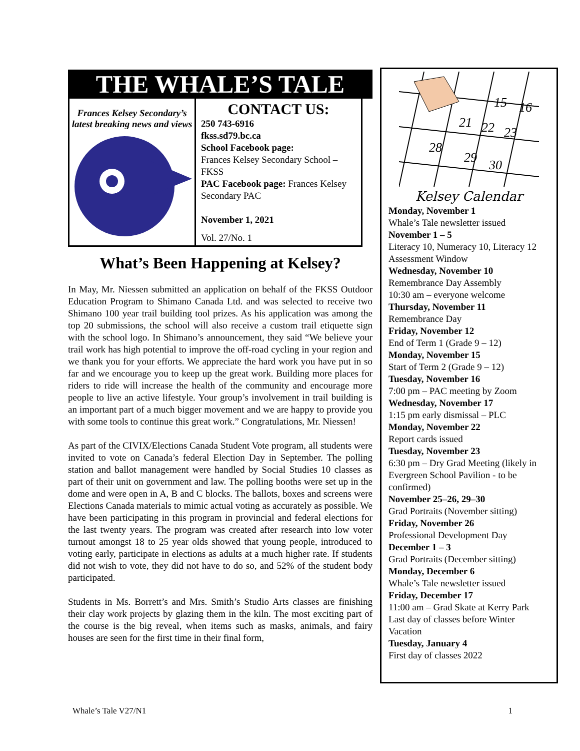THE WHALE’S TALE
Frances Kelsey Secondary’s
latest breaking news and views
CONTACT US:
250 743-6916
fkss.sd79.bc.ca
School Facebook page:
Frances Kelsey Secondary School – FKSS
PAC Facebook page: Frances Kelsey Secondary PAC
November 1, 2021
Vol. 27/No. 1
What’s Been Happening at Kelsey?
In May, Mr. Niessen submitted an application on behalf of the FKSS Outdoor Education Program to Shimano Canada Ltd. and was selected to receive two Shimano 100 year trail building tool prizes. As his application was among the top 20 submissions, the school will also receive a custom trail etiquette sign with the school logo. In Shimano’s announcement, they said “We believe your trail work has high potential to improve the off-road cycling in your region and we thank you for your efforts. We appreciate the hard work you have put in so far and we encourage you to keep up the great work. Building more places for riders to ride will increase the health of the community and encourage more people to live an active lifestyle. Your group’s involvement in trail building is an important part of a much bigger movement and we are happy to provide you with some tools to continue this great work.” Congratulations, Mr. Niessen!
As part of the CIVIX/Elections Canada Student Vote program, all students were invited to vote on Canada’s federal Election Day in September. The polling station and ballot management were handled by Social Studies 10 classes as part of their unit on government and law. The polling booths were set up in the dome and were open in A, B and C blocks. The ballots, boxes and screens were Elections Canada materials to mimic actual voting as accurately as possible. We have been participating in this program in provincial and federal elections for the last twenty years. The program was created after research into low voter turnout amongst 18 to 25 year olds showed that young people, introduced to voting early, participate in elections as adults at a much higher rate. If students did not wish to vote, they did not have to do so, and 52% of the student body participated.
Students in Ms. Borrett’s and Mrs. Smith’s Studio Arts classes are finishing their clay work projects by glazing them in the kiln. The most exciting part of the course is the big reveal, when items such as masks, animals, and fairy houses are seen for the first time in their final form,
15
16
21
22
23
28
29
30
Kelsey Calendar
Monday, November 1
Whale’s Tale newsletter issued
November 1 – 5
Literacy 10, Numeracy 10, Literacy 12 Assessment Window
Wednesday, November 10
Remembrance Day Assembly
10:30 am – everyone welcome
Thursday, November 11
Remembrance Day
Friday, November 12
End of Term 1 (Grade 9 – 12)
Monday, November 15
Start of Term 2 (Grade 9 – 12)
Tuesday, November 16
7:00 pm – PAC meeting by Zoom
Wednesday, November 17
1:15 pm early dismissal – PLC
Monday, November 22
Report cards issued
Tuesday, November 23
6:30 pm – Dry Grad Meeting (likely in Evergreen School Pavilion - to be confirmed)
November 25–26, 29–30
Grad Portraits (November sitting)
Friday, November 26
Professional Development Day
December 1 – 3
Grad Portraits (December sitting)
Monday, December 6
Whale’s Tale newsletter issued
Friday, December 17
11:00 am – Grad Skate at Kerry Park
Last day of classes before Winter Vacation
Tuesday, January 4
First day of classes 2022
Whale’s Tale V27/N1 1